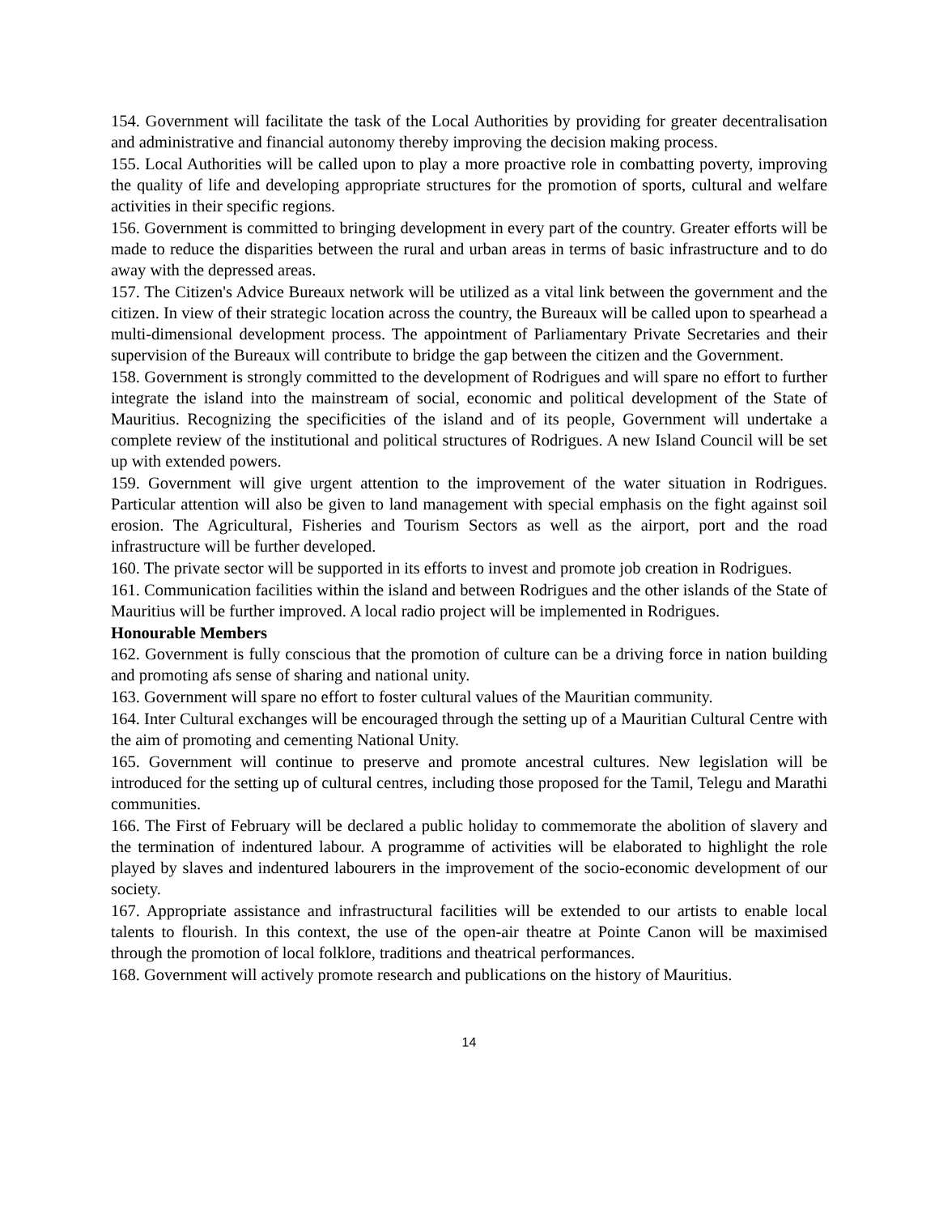154. Government will facilitate the task of the Local Authorities by providing for greater decentralisation and administrative and financial autonomy thereby improving the decision making process.
155. Local Authorities will be called upon to play a more proactive role in combatting poverty, improving the quality of life and developing appropriate structures for the promotion of sports, cultural and welfare activities in their specific regions.
156. Government is committed to bringing development in every part of the country. Greater efforts will be made to reduce the disparities between the rural and urban areas in terms of basic infrastructure and to do away with the depressed areas.
157. The Citizen's Advice Bureaux network will be utilized as a vital link between the government and the citizen. In view of their strategic location across the country, the Bureaux will be called upon to spearhead a multi-dimensional development process. The appointment of Parliamentary Private Secretaries and their supervision of the Bureaux will contribute to bridge the gap between the citizen and the Government.
158. Government is strongly committed to the development of Rodrigues and will spare no effort to further integrate the island into the mainstream of social, economic and political development of the State of Mauritius. Recognizing the specificities of the island and of its people, Government will undertake a complete review of the institutional and political structures of Rodrigues. A new Island Council will be set up with extended powers.
159. Government will give urgent attention to the improvement of the water situation in Rodrigues. Particular attention will also be given to land management with special emphasis on the fight against soil erosion. The Agricultural, Fisheries and Tourism Sectors as well as the airport, port and the road infrastructure will be further developed.
160. The private sector will be supported in its efforts to invest and promote job creation in Rodrigues.
161. Communication facilities within the island and between Rodrigues and the other islands of the State of Mauritius will be further improved. A local radio project will be implemented in Rodrigues.
Honourable Members
162. Government is fully conscious that the promotion of culture can be a driving force in nation building and promoting afs sense of sharing and national unity.
163. Government will spare no effort to foster cultural values of the Mauritian community.
164. Inter Cultural exchanges will be encouraged through the setting up of a Mauritian Cultural Centre with the aim of promoting and cementing National Unity.
165. Government will continue to preserve and promote ancestral cultures. New legislation will be introduced for the setting up of cultural centres, including those proposed for the Tamil, Telegu and Marathi communities.
166. The First of February will be declared a public holiday to commemorate the abolition of slavery and the termination of indentured labour. A programme of activities will be elaborated to highlight the role played by slaves and indentured labourers in the improvement of the socio-economic development of our society.
167. Appropriate assistance and infrastructural facilities will be extended to our artists to enable local talents to flourish. In this context, the use of the open-air theatre at Pointe Canon will be maximised through the promotion of local folklore, traditions and theatrical performances.
168. Government will actively promote research and publications on the history of Mauritius.
14